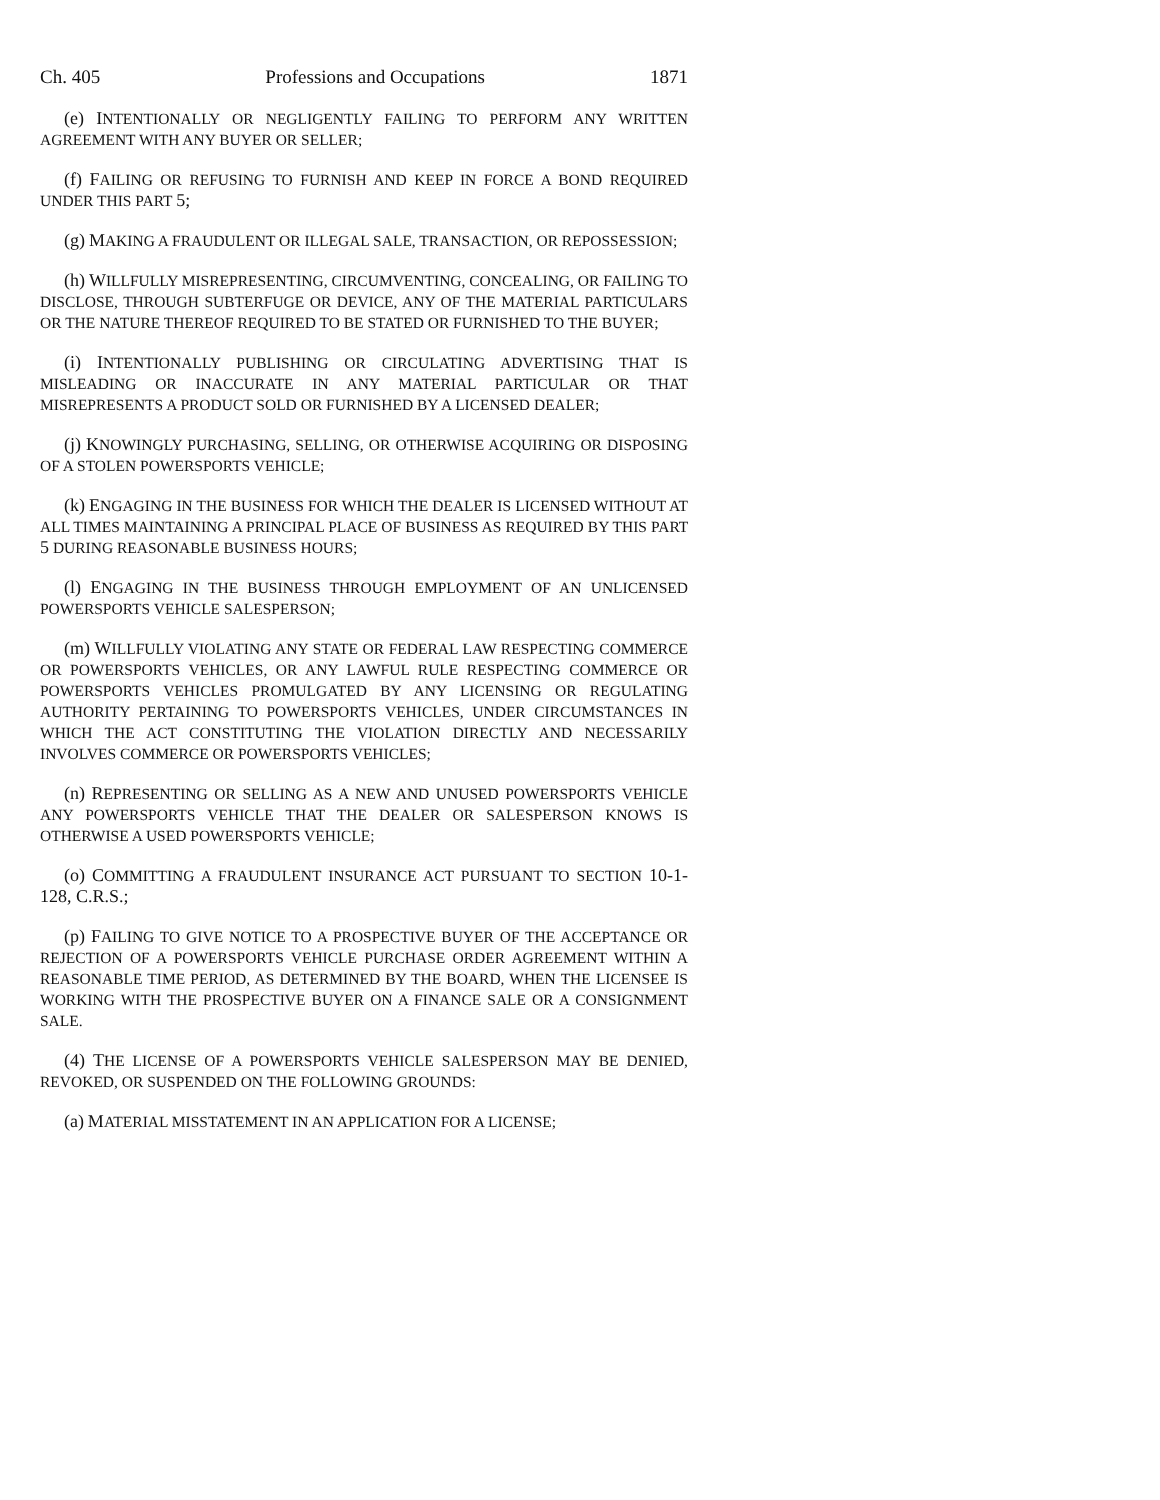Ch. 405 Professions and Occupations 1871
(e) INTENTIONALLY OR NEGLIGENTLY FAILING TO PERFORM ANY WRITTEN AGREEMENT WITH ANY BUYER OR SELLER;
(f) FAILING OR REFUSING TO FURNISH AND KEEP IN FORCE A BOND REQUIRED UNDER THIS PART 5;
(g) MAKING A FRAUDULENT OR ILLEGAL SALE, TRANSACTION, OR REPOSSESSION;
(h) WILLFULLY MISREPRESENTING, CIRCUMVENTING, CONCEALING, OR FAILING TO DISCLOSE, THROUGH SUBTERFUGE OR DEVICE, ANY OF THE MATERIAL PARTICULARS OR THE NATURE THEREOF REQUIRED TO BE STATED OR FURNISHED TO THE BUYER;
(i) INTENTIONALLY PUBLISHING OR CIRCULATING ADVERTISING THAT IS MISLEADING OR INACCURATE IN ANY MATERIAL PARTICULAR OR THAT MISREPRESENTS A PRODUCT SOLD OR FURNISHED BY A LICENSED DEALER;
(j) KNOWINGLY PURCHASING, SELLING, OR OTHERWISE ACQUIRING OR DISPOSING OF A STOLEN POWERSPORTS VEHICLE;
(k) ENGAGING IN THE BUSINESS FOR WHICH THE DEALER IS LICENSED WITHOUT AT ALL TIMES MAINTAINING A PRINCIPAL PLACE OF BUSINESS AS REQUIRED BY THIS PART 5 DURING REASONABLE BUSINESS HOURS;
(l) ENGAGING IN THE BUSINESS THROUGH EMPLOYMENT OF AN UNLICENSED POWERSPORTS VEHICLE SALESPERSON;
(m) WILLFULLY VIOLATING ANY STATE OR FEDERAL LAW RESPECTING COMMERCE OR POWERSPORTS VEHICLES, OR ANY LAWFUL RULE RESPECTING COMMERCE OR POWERSPORTS VEHICLES PROMULGATED BY ANY LICENSING OR REGULATING AUTHORITY PERTAINING TO POWERSPORTS VEHICLES, UNDER CIRCUMSTANCES IN WHICH THE ACT CONSTITUTING THE VIOLATION DIRECTLY AND NECESSARILY INVOLVES COMMERCE OR POWERSPORTS VEHICLES;
(n) REPRESENTING OR SELLING AS A NEW AND UNUSED POWERSPORTS VEHICLE ANY POWERSPORTS VEHICLE THAT THE DEALER OR SALESPERSON KNOWS IS OTHERWISE A USED POWERSPORTS VEHICLE;
(o) COMMITTING A FRAUDULENT INSURANCE ACT PURSUANT TO SECTION 10-1-128, C.R.S.;
(p) FAILING TO GIVE NOTICE TO A PROSPECTIVE BUYER OF THE ACCEPTANCE OR REJECTION OF A POWERSPORTS VEHICLE PURCHASE ORDER AGREEMENT WITHIN A REASONABLE TIME PERIOD, AS DETERMINED BY THE BOARD, WHEN THE LICENSEE IS WORKING WITH THE PROSPECTIVE BUYER ON A FINANCE SALE OR A CONSIGNMENT SALE.
(4) THE LICENSE OF A POWERSPORTS VEHICLE SALESPERSON MAY BE DENIED, REVOKED, OR SUSPENDED ON THE FOLLOWING GROUNDS:
(a) MATERIAL MISSTATEMENT IN AN APPLICATION FOR A LICENSE;